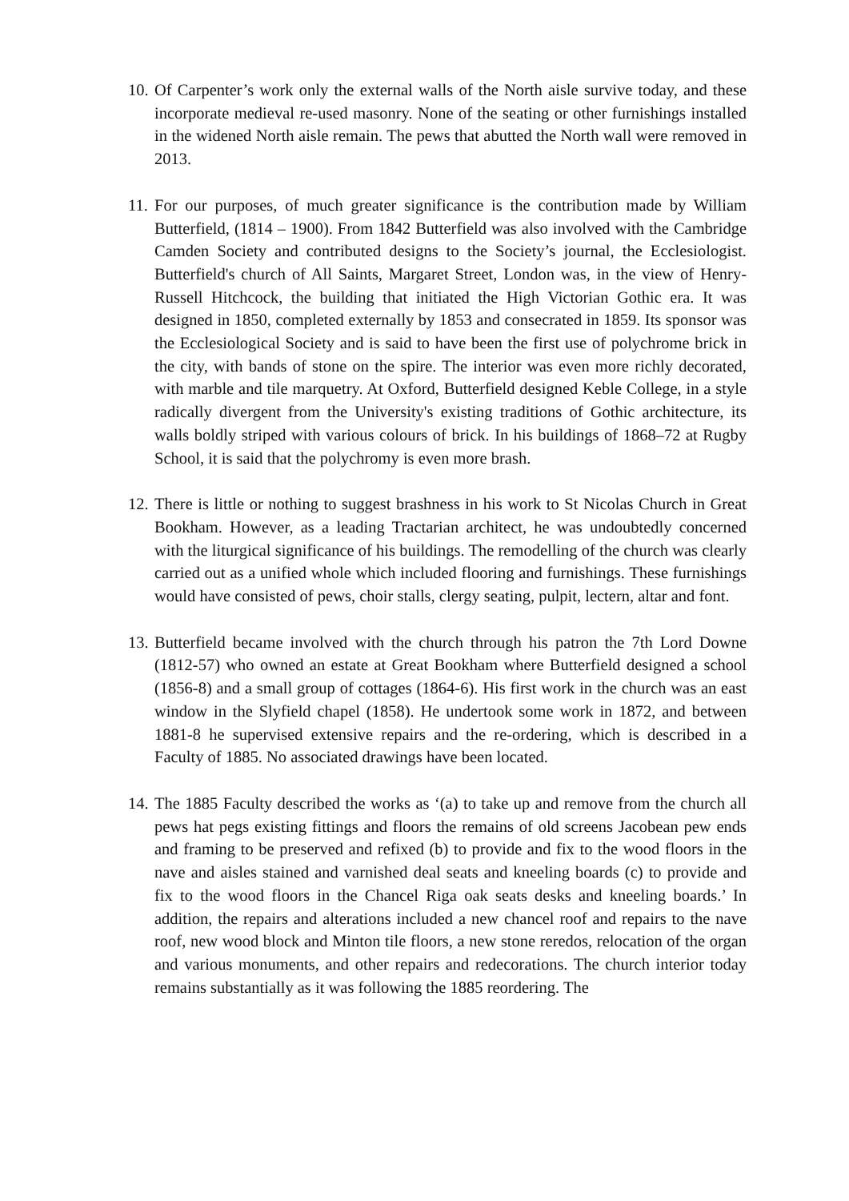10.
Of Carpenter’s work only the external walls of the North aisle survive today, and these incorporate medieval re-used masonry. None of the seating or other furnishings installed in the widened North aisle remain. The pews that abutted the North wall were removed in 2013.
11.
For our purposes, of much greater significance is the contribution made by William Butterfield, (1814 – 1900). From 1842 Butterfield was also involved with the Cambridge Camden Society and contributed designs to the Society’s journal, the Ecclesiologist. Butterfield's church of All Saints, Margaret Street, London was, in the view of Henry-Russell Hitchcock, the building that initiated the High Victorian Gothic era. It was designed in 1850, completed externally by 1853 and consecrated in 1859. Its sponsor was the Ecclesiological Society and is said to have been the first use of polychrome brick in the city, with bands of stone on the spire. The interior was even more richly decorated, with marble and tile marquetry. At Oxford, Butterfield designed Keble College, in a style radically divergent from the University's existing traditions of Gothic architecture, its walls boldly striped with various colours of brick. In his buildings of 1868–72 at Rugby School, it is said that the polychromy is even more brash.
12.
There is little or nothing to suggest brashness in his work to St Nicolas Church in Great Bookham. However, as a leading Tractarian architect, he was undoubtedly concerned with the liturgical significance of his buildings. The remodelling of the church was clearly carried out as a unified whole which included flooring and furnishings. These furnishings would have consisted of pews, choir stalls, clergy seating, pulpit, lectern, altar and font.
13.
Butterfield became involved with the church through his patron the 7th Lord Downe (1812-57) who owned an estate at Great Bookham where Butterfield designed a school (1856-8) and a small group of cottages (1864-6). His first work in the church was an east window in the Slyfield chapel (1858). He undertook some work in 1872, and between 1881-8 he supervised extensive repairs and the re-ordering, which is described in a Faculty of 1885. No associated drawings have been located.
14.
The 1885 Faculty described the works as ‘(a) to take up and remove from the church all pews hat pegs existing fittings and floors the remains of old screens Jacobean pew ends and framing to be preserved and refixed (b) to provide and fix to the wood floors in the nave and aisles stained and varnished deal seats and kneeling boards (c) to provide and fix to the wood floors in the Chancel Riga oak seats desks and kneeling boards.’ In addition, the repairs and alterations included a new chancel roof and repairs to the nave roof, new wood block and Minton tile floors, a new stone reredos, relocation of the organ and various monuments, and other repairs and redecorations. The church interior today remains substantially as it was following the 1885 reordering. The